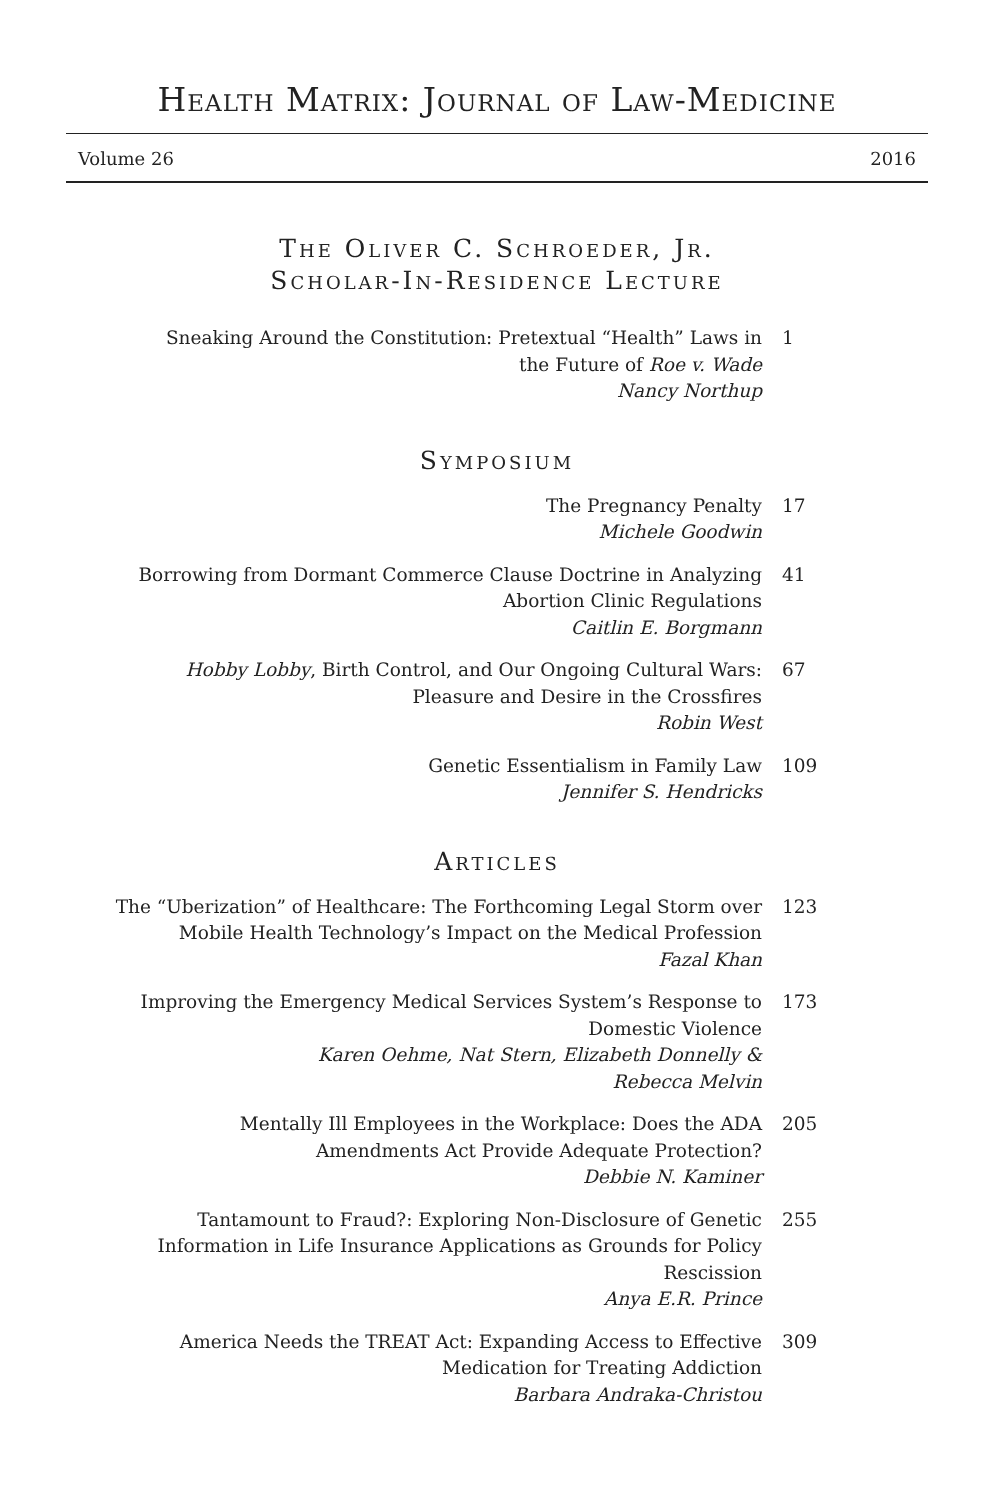Health Matrix: Journal of Law-Medicine
Volume 26 2016
The Oliver C. Schroeder, Jr.
Scholar-In-Residence Lecture
Sneaking Around the Constitution: Pretextual “Health” Laws in
the Future of Roe v. Wade
Nancy Northup
1
Symposium
The Pregnancy Penalty
Michele Goodwin
17
Borrowing from Dormant Commerce Clause Doctrine in Analyzing
Abortion Clinic Regulations
Caitlin E. Borgmann
41
Hobby Lobby, Birth Control, and Our Ongoing Cultural Wars:
Pleasure and Desire in the Crossfires
Robin West
67
Genetic Essentialism in Family Law
Jennifer S. Hendricks
109
Articles
The “Uberization” of Healthcare: The Forthcoming Legal Storm over
Mobile Health Technology’s Impact on the Medical Profession
Fazal Khan
123
Improving the Emergency Medical Services System’s Response to
Domestic Violence
Karen Oehme, Nat Stern, Elizabeth Donnelly &
Rebecca Melvin
173
Mentally Ill Employees in the Workplace: Does the ADA
Amendments Act Provide Adequate Protection?
Debbie N. Kaminer
205
Tantamount to Fraud?: Exploring Non-Disclosure of Genetic
Information in Life Insurance Applications as Grounds for Policy
Rescission
Anya E.R. Prince
255
America Needs the TREAT Act: Expanding Access to Effective
Medication for Treating Addiction
Barbara Andraka-Christou
309